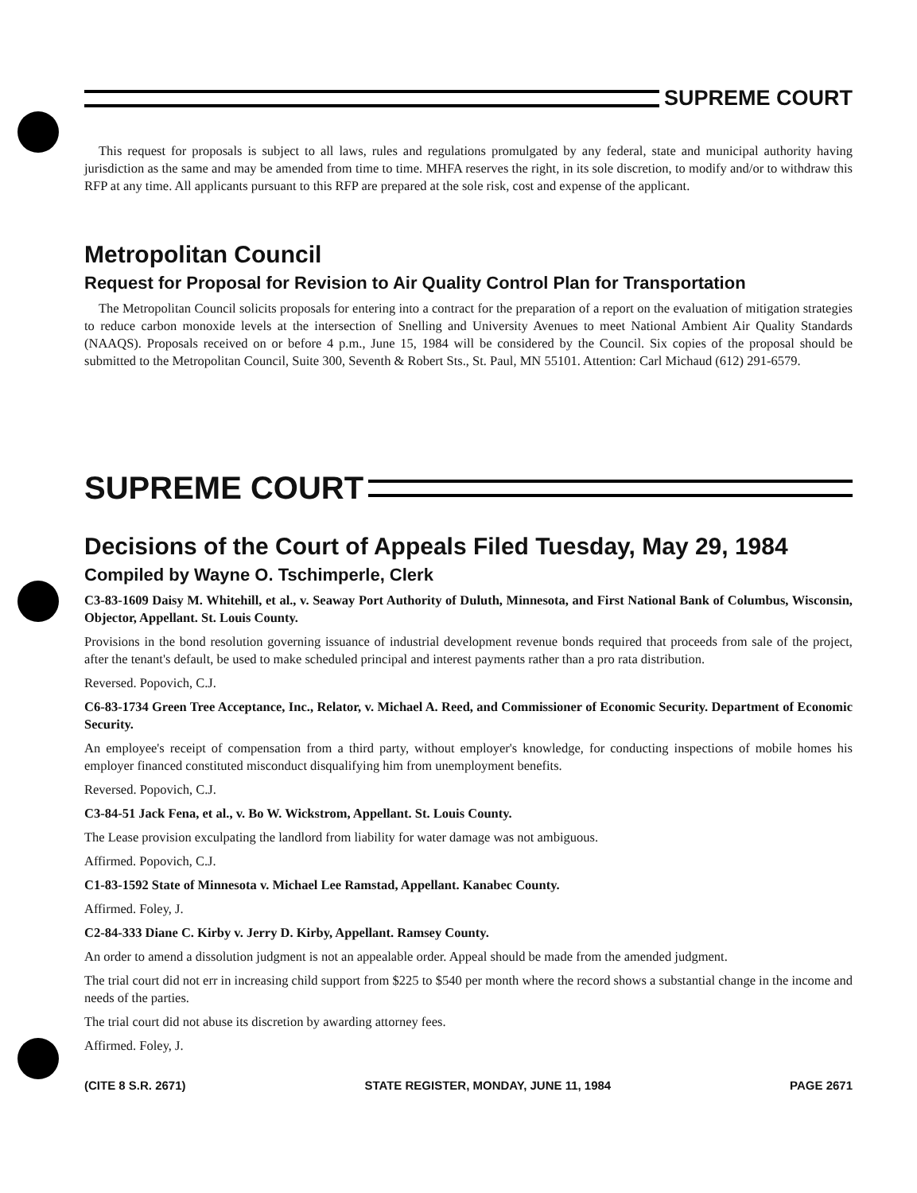SUPREME COURT
This request for proposals is subject to all laws, rules and regulations promulgated by any federal, state and municipal authority having jurisdiction as the same and may be amended from time to time. MHFA reserves the right, in its sole discretion, to modify and/or to withdraw this RFP at any time. All applicants pursuant to this RFP are prepared at the sole risk, cost and expense of the applicant.
Metropolitan Council
Request for Proposal for Revision to Air Quality Control Plan for Transportation
The Metropolitan Council solicits proposals for entering into a contract for the preparation of a report on the evaluation of mitigation strategies to reduce carbon monoxide levels at the intersection of Snelling and University Avenues to meet National Ambient Air Quality Standards (NAAQS). Proposals received on or before 4 p.m., June 15, 1984 will be considered by the Council. Six copies of the proposal should be submitted to the Metropolitan Council, Suite 300, Seventh & Robert Sts., St. Paul, MN 55101. Attention: Carl Michaud (612) 291-6579.
SUPREME COURT
Decisions of the Court of Appeals Filed Tuesday, May 29, 1984
Compiled by Wayne O. Tschimperle, Clerk
C3-83-1609 Daisy M. Whitehill, et al., v. Seaway Port Authority of Duluth, Minnesota, and First National Bank of Columbus, Wisconsin, Objector, Appellant. St. Louis County.
Provisions in the bond resolution governing issuance of industrial development revenue bonds required that proceeds from sale of the project, after the tenant's default, be used to make scheduled principal and interest payments rather than a pro rata distribution.
Reversed. Popovich, C.J.
C6-83-1734 Green Tree Acceptance, Inc., Relator, v. Michael A. Reed, and Commissioner of Economic Security. Department of Economic Security.
An employee's receipt of compensation from a third party, without employer's knowledge, for conducting inspections of mobile homes his employer financed constituted misconduct disqualifying him from unemployment benefits.
Reversed. Popovich, C.J.
C3-84-51 Jack Fena, et al., v. Bo W. Wickstrom, Appellant. St. Louis County.
The Lease provision exculpating the landlord from liability for water damage was not ambiguous.
Affirmed. Popovich, C.J.
C1-83-1592 State of Minnesota v. Michael Lee Ramstad, Appellant. Kanabec County.
Affirmed. Foley, J.
C2-84-333 Diane C. Kirby v. Jerry D. Kirby, Appellant. Ramsey County.
An order to amend a dissolution judgment is not an appealable order. Appeal should be made from the amended judgment.
The trial court did not err in increasing child support from $225 to $540 per month where the record shows a substantial change in the income and needs of the parties.
The trial court did not abuse its discretion by awarding attorney fees.
Affirmed. Foley, J.
(CITE 8 S.R. 2671) STATE REGISTER, MONDAY, JUNE 11, 1984 PAGE 2671